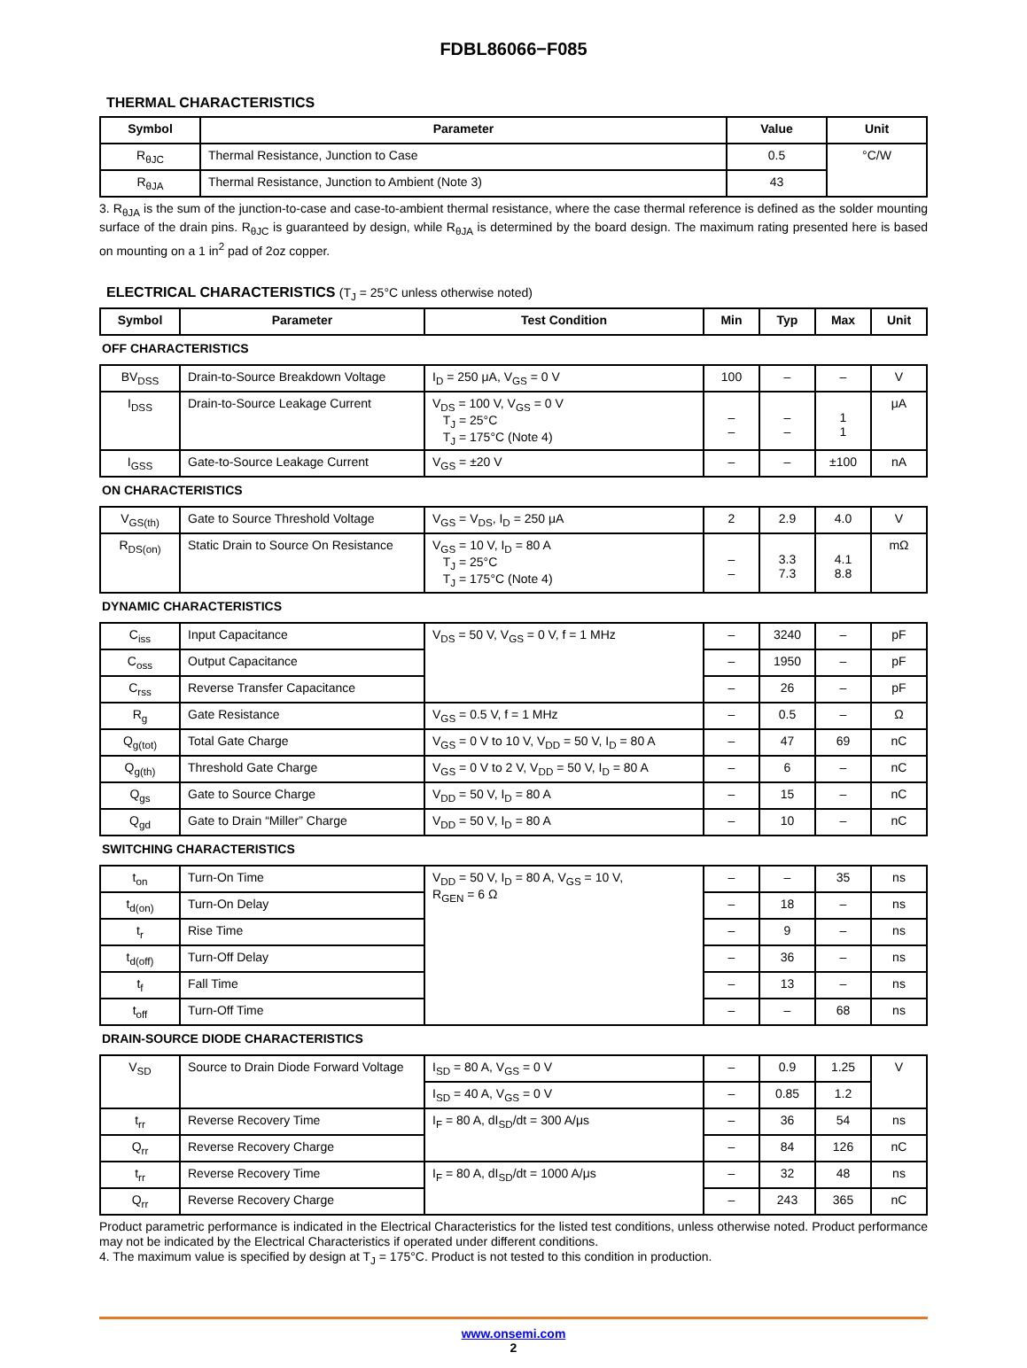FDBL86066−F085
THERMAL CHARACTERISTICS
| Symbol | Parameter | Value | Unit |
| --- | --- | --- | --- |
| R<sub>θJC</sub> | Thermal Resistance, Junction to Case | 0.5 | °C/W |
| R<sub>θJA</sub> | Thermal Resistance, Junction to Ambient (Note 3) | 43 | |
3. R<sub>θJA</sub> is the sum of the junction-to-case and case-to-ambient thermal resistance, where the case thermal reference is defined as the solder mounting surface of the drain pins. R<sub>θJC</sub> is guaranteed by design, while R<sub>θJA</sub> is determined by the board design. The maximum rating presented here is based on mounting on a 1 in<sup>2</sup> pad of 2oz copper.
ELECTRICAL CHARACTERISTICS (T<sub>J</sub> = 25°C unless otherwise noted)
| Symbol | Parameter | Test Condition | Min | Typ | Max | Unit |
| --- | --- | --- | --- | --- | --- | --- |
| OFF CHARACTERISTICS | | | | | | |
| BV<sub>DSS</sub> | Drain-to-Source Breakdown Voltage | I<sub>D</sub> = 250 μA, V<sub>GS</sub> = 0 V | 100 | – | – | V |
| I<sub>DSS</sub> | Drain-to-Source Leakage Current | V<sub>DS</sub> = 100 V, V<sub>GS</sub> = 0 V T<sub>J</sub> = 25°C T<sub>J</sub> = 175°C (Note 4) | – – | – – | 1 1 | μA |
| I<sub>GSS</sub> | Gate-to-Source Leakage Current | V<sub>GS</sub> = ±20 V | – | – | ±100 | nA |
| ON CHARACTERISTICS | | | | | | |
| V<sub>GS(th)</sub> | Gate to Source Threshold Voltage | V<sub>GS</sub> = V<sub>DS</sub>, I<sub>D</sub> = 250 μA | 2 | 2.9 | 4.0 | V |
| R<sub>DS(on)</sub> | Static Drain to Source On Resistance | V<sub>GS</sub> = 10 V, I<sub>D</sub> = 80 A T<sub>J</sub> = 25°C T<sub>J</sub> = 175°C (Note 4) | – – | 3.3 7.3 | 4.1 8.8 | mΩ |
| DYNAMIC CHARACTERISTICS | | | | | | |
| C<sub>iss</sub> | Input Capacitance | V<sub>DS</sub> = 50 V, V<sub>GS</sub> = 0 V, f = 1 MHz | – | 3240 | – | pF |
| C<sub>oss</sub> | Output Capacitance | | – | 1950 | – | pF |
| C<sub>rss</sub> | Reverse Transfer Capacitance | | – | 26 | – | pF |
| R<sub>g</sub> | Gate Resistance | V<sub>GS</sub> = 0.5 V, f = 1 MHz | – | 0.5 | – | Ω |
| Q<sub>g(tot)</sub> | Total Gate Charge | V<sub>GS</sub> = 0 V to 10 V, V<sub>DD</sub> = 50 V, I<sub>D</sub> = 80 A | – | 47 | 69 | nC |
| Q<sub>g(th)</sub> | Threshold Gate Charge | V<sub>GS</sub> = 0 V to 2 V, V<sub>DD</sub> = 50 V, I<sub>D</sub> = 80 A | – | 6 | – | nC |
| Q<sub>gs</sub> | Gate to Source Charge | V<sub>DD</sub> = 50 V, I<sub>D</sub> = 80 A | – | 15 | – | nC |
| Q<sub>gd</sub> | Gate to Drain “Miller” Charge | V<sub>DD</sub> = 50 V, I<sub>D</sub> = 80 A | – | 10 | – | nC |
| SWITCHING CHARACTERISTICS | | | | | | |
| t<sub>on</sub> | Turn-On Time | V<sub>DD</sub> = 50 V, I<sub>D</sub> = 80 A, V<sub>GS</sub> = 10 V, R<sub>GEN</sub> = 6 Ω | – | – | 35 | ns |
| t<sub>d(on)</sub> | Turn-On Delay | | – | 18 | – | ns |
| t<sub>r</sub> | Rise Time | | – | 9 | – | ns |
| t<sub>d(off)</sub> | Turn-Off Delay | | – | 36 | – | ns |
| t<sub>f</sub> | Fall Time | | – | 13 | – | ns |
| t<sub>off</sub> | Turn-Off Time | | – | – | 68 | ns |
| DRAIN-SOURCE DIODE CHARACTERISTICS | | | | | | |
| V<sub>SD</sub> | Source to Drain Diode Forward Voltage | I<sub>SD</sub> = 80 A, V<sub>GS</sub> = 0 V | – | 0.9 | 1.25 | V |
| | | I<sub>SD</sub> = 40 A, V<sub>GS</sub> = 0 V | – | 0.85 | 1.2 | |
| t<sub>rr</sub> | Reverse Recovery Time | I<sub>F</sub> = 80 A, dI<sub>SD</sub>/dt = 300 A/μs | – | 36 | 54 | ns |
| Q<sub>rr</sub> | Reverse Recovery Charge | | – | 84 | 126 | nC |
| t<sub>rr</sub> | Reverse Recovery Time | I<sub>F</sub> = 80 A, dI<sub>SD</sub>/dt = 1000 A/μs | – | 32 | 48 | ns |
| Q<sub>rr</sub> | Reverse Recovery Charge | | – | 243 | 365 | nC |
Product parametric performance is indicated in the Electrical Characteristics for the listed test conditions, unless otherwise noted. Product performance may not be indicated by the Electrical Characteristics if operated under different conditions.
4. The maximum value is specified by design at T<sub>J</sub> = 175°C. Product is not tested to this condition in production.
www.onsemi.com
2